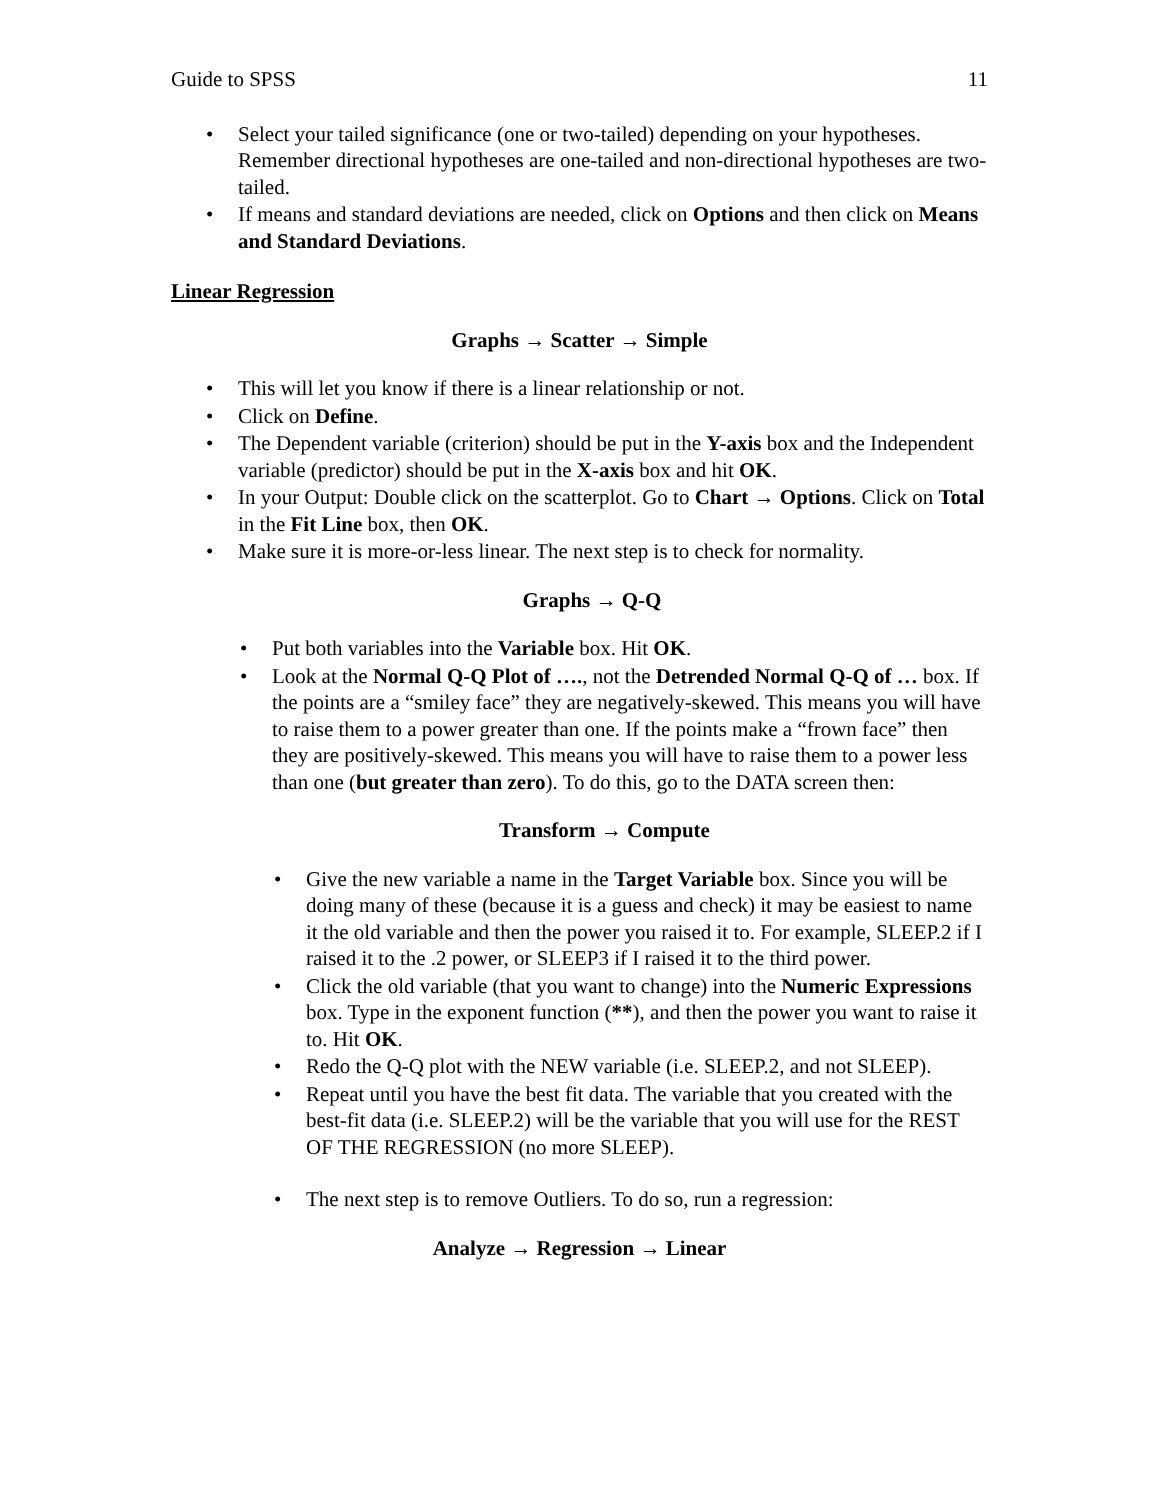Guide to SPSS 11
• Select your tailed significance (one or two-tailed) depending on your hypotheses. Remember directional hypotheses are one-tailed and non-directional hypotheses are two-tailed.
• If means and standard deviations are needed, click on Options and then click on Means and Standard Deviations.
Linear Regression
Graphs → Scatter → Simple
• This will let you know if there is a linear relationship or not.
• Click on Define.
• The Dependent variable (criterion) should be put in the Y-axis box and the Independent variable (predictor) should be put in the X-axis box and hit OK.
• In your Output: Double click on the scatterplot. Go to Chart → Options. Click on Total in the Fit Line box, then OK.
• Make sure it is more-or-less linear. The next step is to check for normality.
Graphs → Q-Q
• Put both variables into the Variable box. Hit OK.
• Look at the Normal Q-Q Plot of …., not the Detrended Normal Q-Q of … box. If the points are a “smiley face” they are negatively-skewed. This means you will have to raise them to a power greater than one. If the points make a “frown face” then they are positively-skewed. This means you will have to raise them to a power less than one (but greater than zero). To do this, go to the DATA screen then:
Transform → Compute
• Give the new variable a name in the Target Variable box. Since you will be doing many of these (because it is a guess and check) it may be easiest to name it the old variable and then the power you raised it to. For example, SLEEP.2 if I raised it to the .2 power, or SLEEP3 if I raised it to the third power.
• Click the old variable (that you want to change) into the Numeric Expressions box. Type in the exponent function (**), and then the power you want to raise it to. Hit OK.
• Redo the Q-Q plot with the NEW variable (i.e. SLEEP.2, and not SLEEP).
• Repeat until you have the best fit data. The variable that you created with the best-fit data (i.e. SLEEP.2) will be the variable that you will use for the REST OF THE REGRESSION (no more SLEEP).
• The next step is to remove Outliers. To do so, run a regression:
Analyze → Regression → Linear